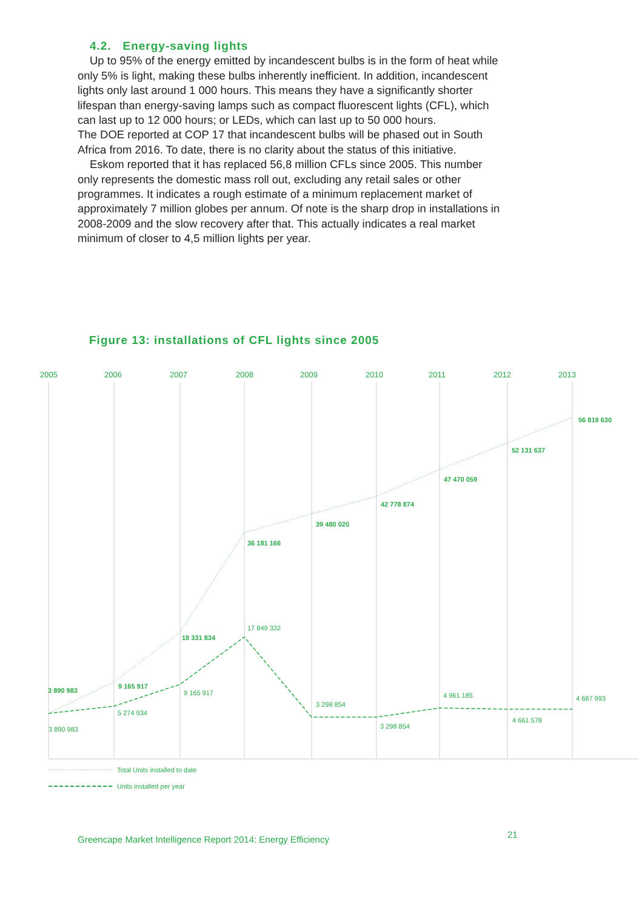4.2. Energy-saving lights
Up to 95% of the energy emitted by incandescent bulbs is in the form of heat while only 5% is light, making these bulbs inherently inefficient. In addition, incandescent lights only last around 1 000 hours. This means they have a significantly shorter lifespan than energy-saving lamps such as compact fluorescent lights (CFL), which can last up to 12 000 hours; or LEDs, which can last up to 50 000 hours.
The DOE reported at COP 17 that incandescent bulbs will be phased out in South Africa from 2016. To date, there is no clarity about the status of this initiative.
Eskom reported that it has replaced 56,8 million CFLs since 2005. This number only represents the domestic mass roll out, excluding any retail sales or other programmes. It indicates a rough estimate of a minimum replacement market of approximately 7 million globes per annum. Of note is the sharp drop in installations in 2008-2009 and the slow recovery after that. This actually indicates a real market minimum of closer to 4,5 million lights per year.
Figure 13: installations of CFL lights since 2005
2005
2006
2007
2008
2009
2010
2011
2012
2013
56 819 630
52 131 637
47 470 059
42 778 874
39 480 020
36 181 166
18 331 834
9 165 917
3 890 983
17 849 332
9 165 917
5 274 934
3 890 983
3 298 854
3 298 854
4 961 185
4 661 578
4 687 993
Total Units installed to date
Units installed per year
Greencape Market Intelligence Report 2014: Energy Efficiency
21